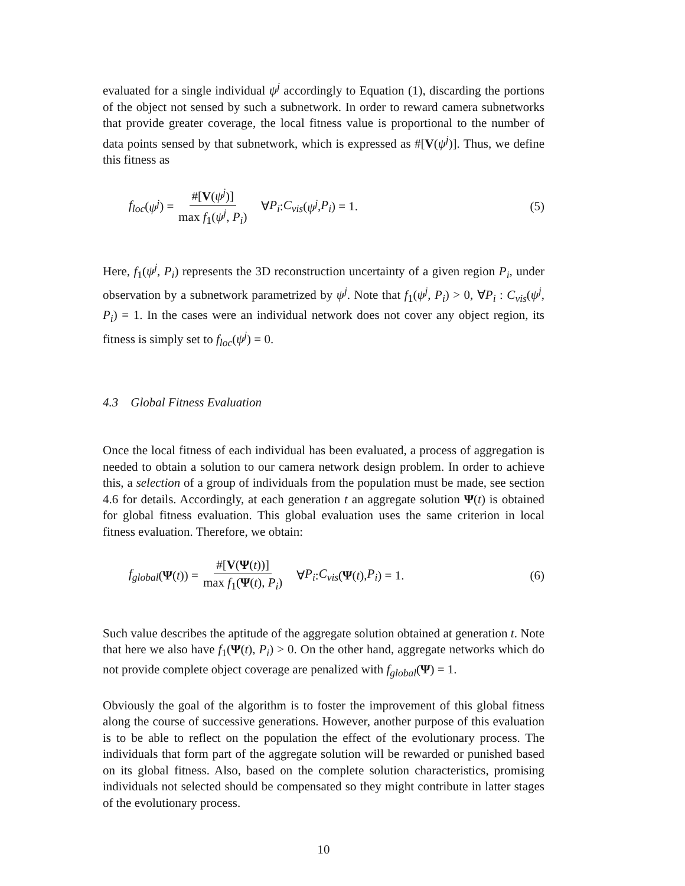evaluated for a single individual ψ<sup>j</sup> accordingly to Equation (1), discarding the portions of the object not sensed by such a subnetwork. In order to reward camera subnetworks that provide greater coverage, the local fitness value is proportional to the number of data points sensed by that subnetwork, which is expressed as #[V(ψ<sup>j</sup>)]. Thus, we define this fitness as
f<sub>loc</sub> (ψ<sup>j</sup>) = #[V(ψ<sup>j</sup>)] max f<sub>1</sub>(ψ<sup>j</sup>, P<sub>i</sub>) ∀ P<sub>i</sub> : C<sub>vis</sub> (ψ<sup>j</sup>, P<sub>i</sub>) = 1.
(5)
Here, f<sub>1</sub>(ψ<sup>j</sup>, P<sub>i</sub>) represents the 3D reconstruction uncertainty of a given region P<sub>i</sub>, under observation by a subnetwork parametrized by ψ<sup>j</sup>. Note that f<sub>1</sub>(ψ<sup>j</sup>, P<sub>i</sub>) > 0, ∀P<sub>i</sub> : C<sub>vis</sub>(ψ<sup>j</sup>, P<sub>i</sub>) = 1. In the cases were an individual network does not cover any object region, its fitness is simply set to f<sub>loc</sub>(ψ<sup>j</sup>) = 0.
4.3 Global Fitness Evaluation
Once the local fitness of each individual has been evaluated, a process of aggregation is needed to obtain a solution to our camera network design problem. In order to achieve this, a selection of a group of individuals from the population must be made, see section 4.6 for details. Accordingly, at each generation t an aggregate solution Ψ(t) is obtained for global fitness evaluation. This global evaluation uses the same criterion in local fitness evaluation. Therefore, we obtain:
f<sub>global</sub> (Ψ (t)) = #[V(Ψ(t))] max f<sub>1</sub>(Ψ(t), P<sub>i</sub>) ∀ P<sub>i</sub> : C<sub>vis</sub> (Ψ (t), P<sub>i</sub>) = 1.
(6)
Such value describes the aptitude of the aggregate solution obtained at generation t. Note that here we also have f<sub>1</sub>(Ψ(t), P<sub>i</sub>) > 0. On the other hand, aggregate networks which do not provide complete object coverage are penalized with f<sub>global</sub>(Ψ) = 1.
Obviously the goal of the algorithm is to foster the improvement of this global fitness along the course of successive generations. However, another purpose of this evaluation is to be able to reflect on the population the effect of the evolutionary process. The individuals that form part of the aggregate solution will be rewarded or punished based on its global fitness. Also, based on the complete solution characteristics, promising individuals not selected should be compensated so they might contribute in latter stages of the evolutionary process.
10